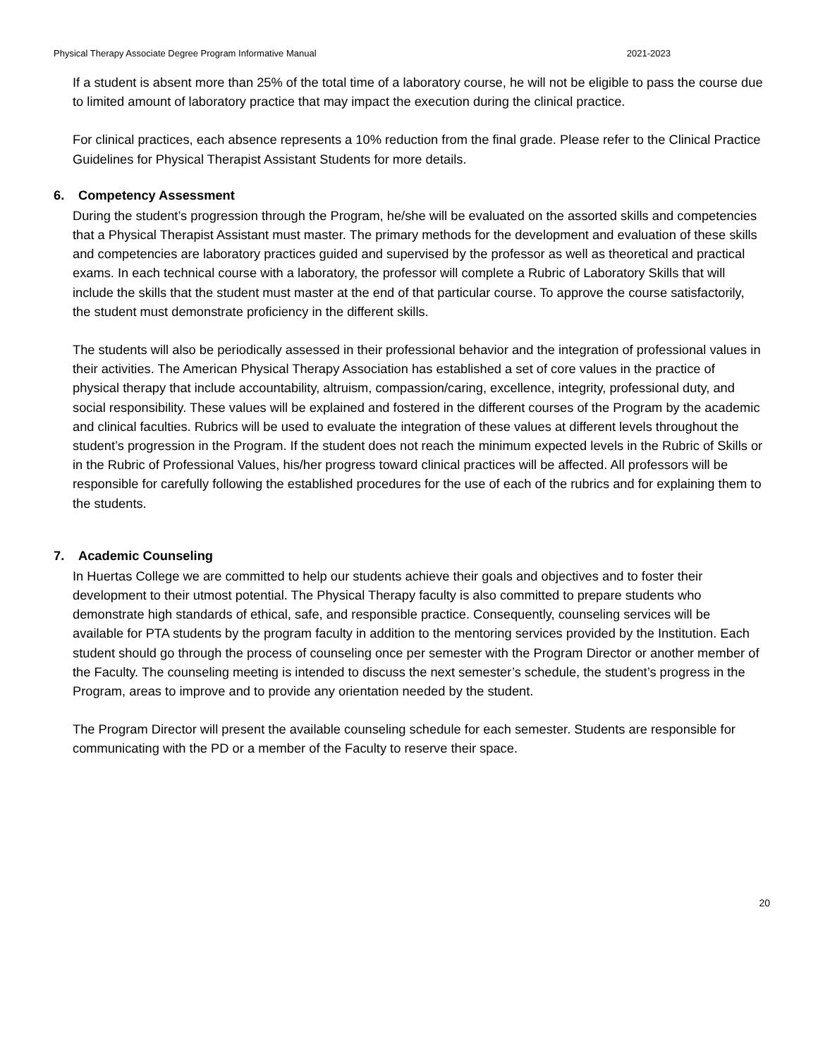Physical Therapy Associate Degree Program Informative Manual 2021-2023
If a student is absent more than 25% of the total time of a laboratory course, he will not be eligible to pass the course due to limited amount of laboratory practice that may impact the execution during the clinical practice.
For clinical practices, each absence represents a 10% reduction from the final grade. Please refer to the Clinical Practice Guidelines for Physical Therapist Assistant Students for more details.
6. Competency Assessment
During the student’s progression through the Program, he/she will be evaluated on the assorted skills and competencies that a Physical Therapist Assistant must master. The primary methods for the development and evaluation of these skills and competencies are laboratory practices guided and supervised by the professor as well as theoretical and practical exams. In each technical course with a laboratory, the professor will complete a Rubric of Laboratory Skills that will include the skills that the student must master at the end of that particular course. To approve the course satisfactorily, the student must demonstrate proficiency in the different skills.
The students will also be periodically assessed in their professional behavior and the integration of professional values in their activities. The American Physical Therapy Association has established a set of core values in the practice of physical therapy that include accountability, altruism, compassion/caring, excellence, integrity, professional duty, and social responsibility. These values will be explained and fostered in the different courses of the Program by the academic and clinical faculties. Rubrics will be used to evaluate the integration of these values at different levels throughout the student’s progression in the Program. If the student does not reach the minimum expected levels in the Rubric of Skills or in the Rubric of Professional Values, his/her progress toward clinical practices will be affected. All professors will be responsible for carefully following the established procedures for the use of each of the rubrics and for explaining them to the students.
7. Academic Counseling
In Huertas College we are committed to help our students achieve their goals and objectives and to foster their development to their utmost potential. The Physical Therapy faculty is also committed to prepare students who demonstrate high standards of ethical, safe, and responsible practice. Consequently, counseling services will be available for PTA students by the program faculty in addition to the mentoring services provided by the Institution. Each student should go through the process of counseling once per semester with the Program Director or another member of the Faculty. The counseling meeting is intended to discuss the next semester’s schedule, the student’s progress in the Program, areas to improve and to provide any orientation needed by the student.
The Program Director will present the available counseling schedule for each semester. Students are responsible for communicating with the PD or a member of the Faculty to reserve their space.
20